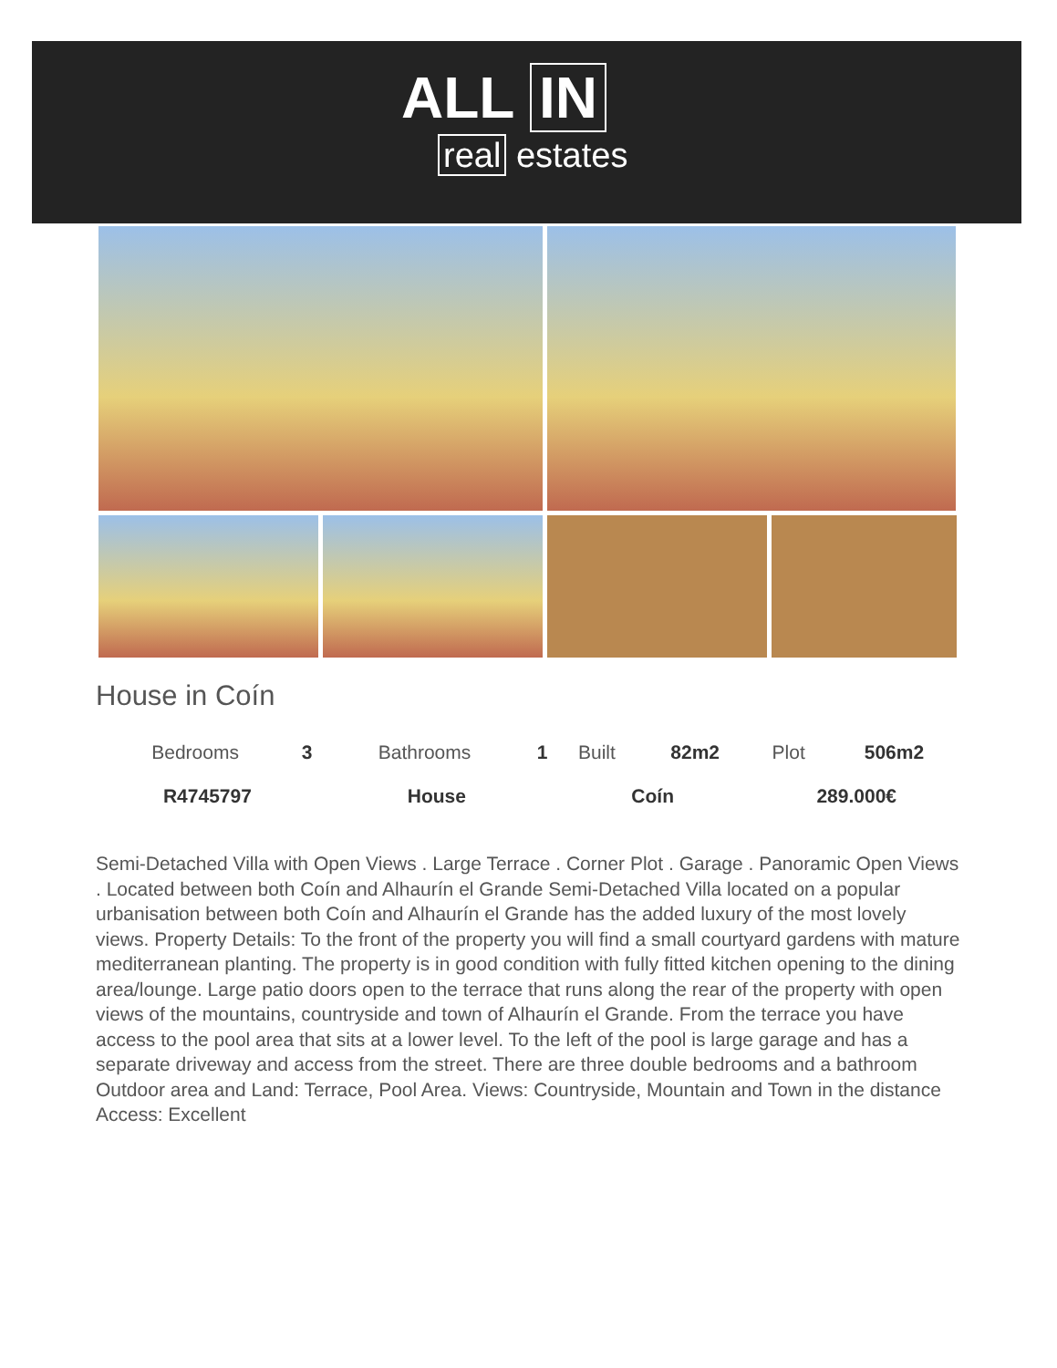ALL IN
real estates
House in Coín
| Bedrooms | 3 | Bathrooms | 1 | Built | 82m2 | Plot | 506m2 |
| R4745797 | | House | | Coín | | 289.000€ | |
Semi-Detached Villa with Open Views . Large Terrace . Corner Plot . Garage . Panoramic Open Views . Located between both Coín and Alhaurín el Grande Semi-Detached Villa located on a popular urbanisation between both Coín and Alhaurín el Grande has the added luxury of the most lovely views. Property Details: To the front of the property you will find a small courtyard gardens with mature mediterranean planting. The property is in good condition with fully fitted kitchen opening to the dining area/lounge. Large patio doors open to the terrace that runs along the rear of the property with open views of the mountains, countryside and town of Alhaurín el Grande. From the terrace you have access to the pool area that sits at a lower level. To the left of the pool is large garage and has a separate driveway and access from the street. There are three double bedrooms and a bathroom Outdoor area and Land: Terrace, Pool Area. Views: Countryside, Mountain and Town in the distance Access: Excellent